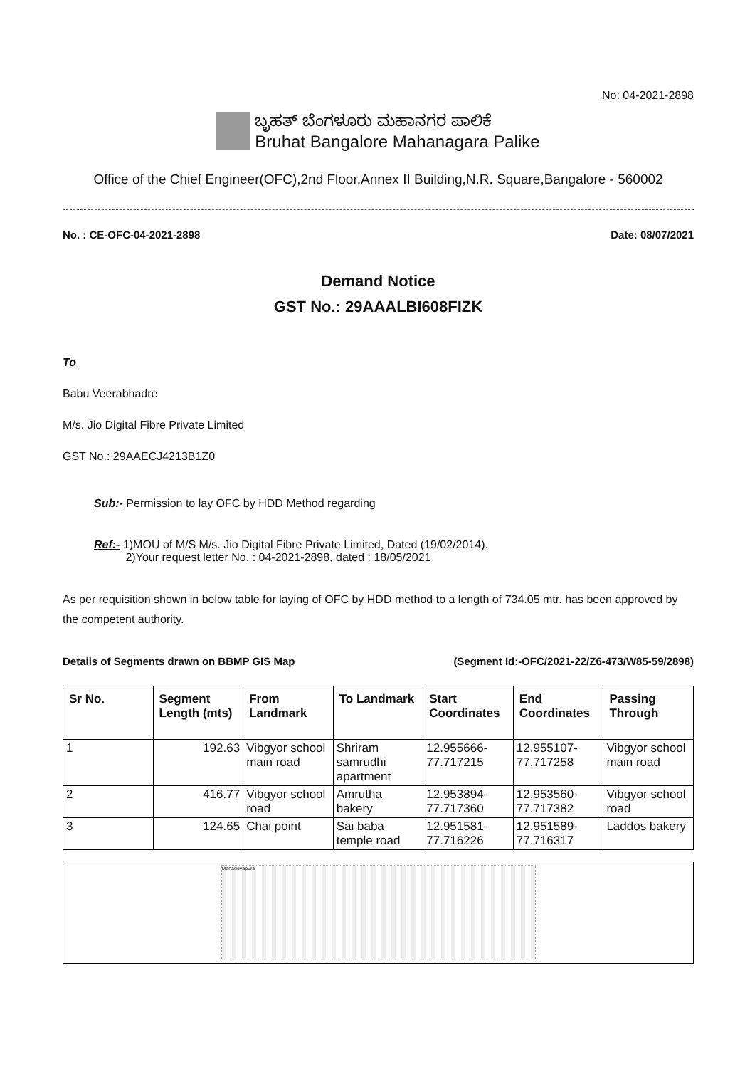No: 04-2021-2898
ಬೃಹತ್ ಬೆಂಗಳೂರು ಮಹಾನಗರ ಪಾಲಿಕೆ
Bruhat Bangalore Mahanagara Palike
Office of the Chief Engineer(OFC),2nd Floor,Annex II Building,N.R. Square,Bangalore - 560002
No. : CE-OFC-04-2021-2898 Date: 08/07/2021
Demand Notice
GST No.: 29AAALBI608FIZK
To
Babu Veerabhadre
M/s. Jio Digital Fibre Private Limited
GST No.: 29AAECJ4213B1Z0
Sub:- Permission to lay OFC by HDD Method regarding
Ref:- 1)MOU of M/S M/s. Jio Digital Fibre Private Limited, Dated (19/02/2014).
2)Your request letter No. : 04-2021-2898, dated : 18/05/2021
As per requisition shown in below table for laying of OFC by HDD method to a length of 734.05 mtr. has been approved by the competent authority.
Details of Segments drawn on BBMP GIS Map (Segment Id:-OFC/2021-22/Z6-473/W85-59/2898)
| Sr No. | Segment Length (mts) | From Landmark | To Landmark | Start Coordinates | End Coordinates | Passing Through |
| --- | --- | --- | --- | --- | --- | --- |
| 1 | 192.63 | Vibgyor school main road | Shriram samrudhi apartment | 12.955666-77.717215 | 12.955107-77.717258 | Vibgyor school main road |
| 2 | 416.77 | Vibgyor school road | Amrutha bakery | 12.953894-77.717360 | 12.953560-77.717382 | Vibgyor school road |
| 3 | 124.65 | Chai point | Sai baba temple road | 12.951581-77.716226 | 12.951589-77.716317 | Laddos bakery |
Mahadevapura